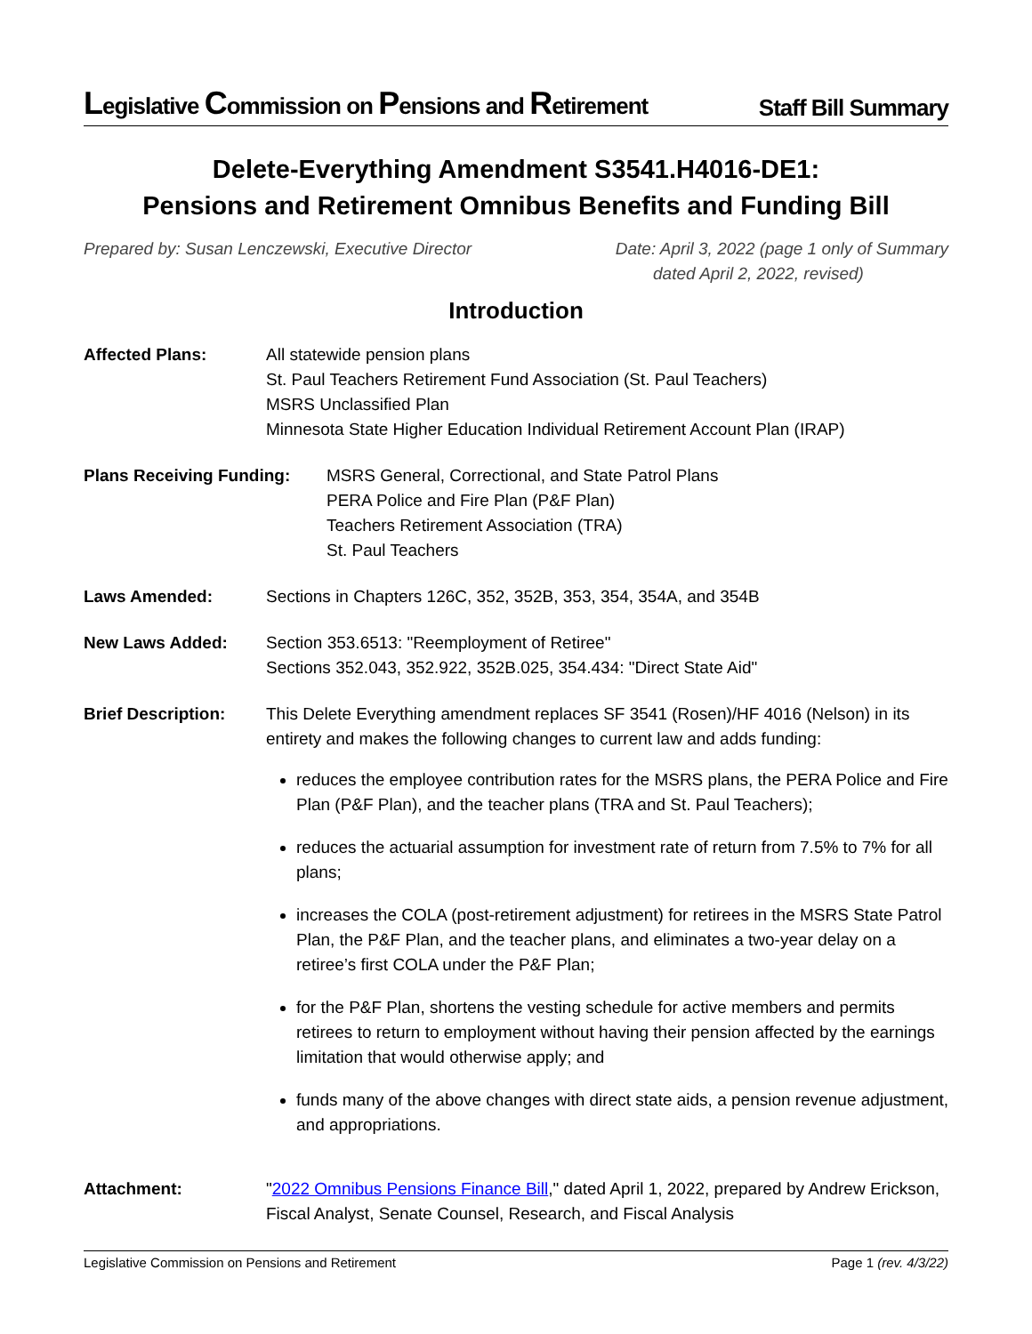Legislative Commission on Pensions and Retirement Staff Bill Summary
Delete-Everything Amendment S3541.H4016-DE1:
Pensions and Retirement Omnibus Benefits and Funding Bill
Prepared by: Susan Lenczewski, Executive Director Date: April 3, 2022 (page 1 only of Summary
dated April 2, 2022, revised)
Introduction
Affected Plans: All statewide pension plans
St. Paul Teachers Retirement Fund Association (St. Paul Teachers)
MSRS Unclassified Plan
Minnesota State Higher Education Individual Retirement Account Plan (IRAP)
Plans Receiving Funding:
MSRS General, Correctional, and State Patrol Plans
PERA Police and Fire Plan (P&F Plan)
Teachers Retirement Association (TRA)
St. Paul Teachers
Laws Amended: Sections in Chapters 126C, 352, 352B, 353, 354, 354A, and 354B
New Laws Added: Section 353.6513: "Reemployment of Retiree"
Sections 352.043, 352.922, 352B.025, 354.434: "Direct State Aid"
Brief Description:
This Delete Everything amendment replaces SF 3541 (Rosen)/HF 4016 (Nelson) in its entirety and makes the following changes to current law and adds funding:
reduces the employee contribution rates for the MSRS plans, the PERA Police and Fire Plan (P&F Plan), and the teacher plans (TRA and St. Paul Teachers);
reduces the actuarial assumption for investment rate of return from 7.5% to 7% for all plans;
increases the COLA (post-retirement adjustment) for retirees in the MSRS State Patrol Plan, the P&F Plan, and the teacher plans, and eliminates a two-year delay on a retiree’s first COLA under the P&F Plan;
for the P&F Plan, shortens the vesting schedule for active members and permits retirees to return to employment without having their pension affected by the earnings limitation that would otherwise apply; and
funds many of the above changes with direct state aids, a pension revenue adjustment, and appropriations.
Attachment: "2022 Omnibus Pensions Finance Bill," dated April 1, 2022, prepared by Andrew Erickson, Fiscal Analyst, Senate Counsel, Research, and Fiscal Analysis
Legislative Commission on Pensions and Retirement Page 1 (rev. 4/3/22)